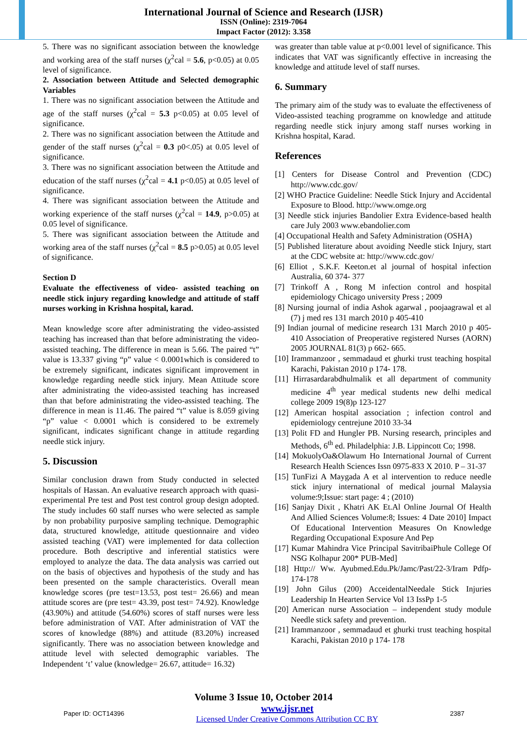International Journal of Science and Research (IJSR)
ISSN (Online): 2319-7064
Impact Factor (2012): 3.358
5. There was no significant association between the knowledge and working area of the staff nurses (χ<sup>2</sup>cal = 5.6, p<0.05) at 0.05 level of significance.
2. Association between Attitude and Selected demographic Variables
1. There was no significant association between the Attitude and age of the staff nurses (χ<sup>2</sup>cal = 5.3 p<0.05) at 0.05 level of significance.
2. There was no significant association between the Attitude and gender of the staff nurses (χ<sup>2</sup>cal = 0.3 p0<.05) at 0.05 level of significance.
3. There was no significant association between the Attitude and education of the staff nurses (χ<sup>2</sup>cal = 4.1 p<0.05) at 0.05 level of significance.
4. There was significant association between the Attitude and working experience of the staff nurses (χ<sup>2</sup>cal = 14.9, p>0.05) at 0.05 level of significance.
5. There was significant association between the Attitude and working area of the staff nurses (χ<sup>2</sup>cal = 8.5 p>0.05) at 0.05 level of significance.
Section D
Evaluate the effectiveness of video- assisted teaching on needle stick injury regarding knowledge and attitude of staff nurses working in Krishna hospital, karad.
Mean knowledge score after administrating the video-assisted teaching has increased than that before administrating the video-assisted teaching. The difference in mean is 5.66. The paired “t” value is 13.337 giving “p” value < 0.0001which is considered to be extremely significant, indicates significant improvement in knowledge regarding needle stick injury. Mean Attitude score after administrating the video-assisted teaching has increased than that before administrating the video-assisted teaching. The difference in mean is 11.46. The paired “t” value is 8.059 giving “p” value < 0.0001 which is considered to be extremely significant, indicates significant change in attitude regarding needle stick injury.
5. Discussion
Similar conclusion drawn from Study conducted in selected hospitals of Hassan. An evaluative research approach with quasi- experimental Pre test and Post test control group design adopted. The study includes 60 staff nurses who were selected as sample by non probability purposive sampling technique. Demographic data, structured knowledge, attitude questionnaire and video assisted teaching (VAT) were implemented for data collection procedure. Both descriptive and inferential statistics were employed to analyze the data. The data analysis was carried out on the basis of objectives and hypothesis of the study and has been presented on the sample characteristics. Overall mean knowledge scores (pre test=13.53, post test= 26.66) and mean attitude scores are (pre test= 43.39, post test= 74.92). Knowledge (43.90%) and attitude (54.60%) scores of staff nurses were less before administration of VAT. After administration of VAT the scores of knowledge (88%) and attitude (83.20%) increased significantly. There was no association between knowledge and attitude level with selected demographic variables. The Independent ‘t’ value (knowledge= 26.67, attitude= 16.32)
was greater than table value at p<0.001 level of significance. This indicates that VAT was significantly effective in increasing the knowledge and attitude level of staff nurses.
6. Summary
The primary aim of the study was to evaluate the effectiveness of Video-assisted teaching programme on knowledge and attitude regarding needle stick injury among staff nurses working in Krishna hospital, Karad.
References
[1] Centers for Disease Control and Prevention (CDC) http://www.cdc.gov/
[2] WHO Practice Guideline: Needle Stick Injury and Accidental Exposure to Blood. http://www.omge.org
[3] Needle stick injuries Bandolier Extra Evidence-based health care July 2003 www.ebandolier.com
[4] Occupational Health and Safety Administration (OSHA)
[5] Published literature about avoiding Needle stick Injury, start at the CDC website at: http://www.cdc.gov/
[6] Elliot , S.K.F. Keeton.et al journal of hospital infection Australia, 60 374- 377
[7] Trinkoff A , Rong M infection control and hospital epidemiology Chicago university Press ; 2009
[8] Nursing journal of india Ashok agarwal , poojaagrawal et al (7) j med res 131 march 2010 p 405-410
[9] Indian journal of medicine research 131 March 2010 p 405-410 Association of Preoperative registered Nurses (AORN) 2005 JOURNAL 81(3) p 662- 665.
[10] Irammanzoor , semmadaud et ghurki trust teaching hospital Karachi, Pakistan 2010 p 174- 178.
[11] Hirrasardarabdhulmalik et all department of community medicine 4<sup>th</sup> year medical students new delhi medical college 2009 19(8)p 123-127
[12] American hospital association ; infection control and epidemiology centrejune 2010 33-34
[13] Polit FD and Hungler PB. Nursing research, principles and Methods, 6<sup>th</sup> ed. Philadelphia: J.B. Lippincott Co; 1998.
[14] MokuolyOa&Olawum Ho International Journal of Current Research Health Sciences Issn 0975-833 X 2010. P – 31-37
[15] TunFizi A Maygada A et al intervention to reduce needle stick injury international of medical journal Malaysia volume:9;Issue: start page: 4 ; (2010)
[16] Sanjay Dixit , Khatri AK Et.Al Online Journal Of Health And Allied Sciences Volume:8; Issues: 4 Date 2010] Impact Of Educational Intervention Measures On Knowledge Regarding Occupational Exposure And Pep
[17] Kumar Mahindra Vice Principal SavitribaiPhule College Of NSG Kolhapur 200* PUB-Med]
[18] Http:// Ww. Ayubmed.Edu.Pk/Jamc/Past/22-3/Iram Pdfp-174-178
[19] John Gilus (200) AcceidentalNeedale Stick Injuries Leadership In Hearten Service Vol 13 IssPp 1-5
[20] American nurse Association – independent study module Needle stick safety and prevention.
[21] Irammanzoor , semmadaud et ghurki trust teaching hospital Karachi, Pakistan 2010 p 174- 178
Volume 3 Issue 10, October 2014
Paper ID: OCT14396 www.ijsr.net
Licensed Under Creative Commons Attribution CC BY 2387